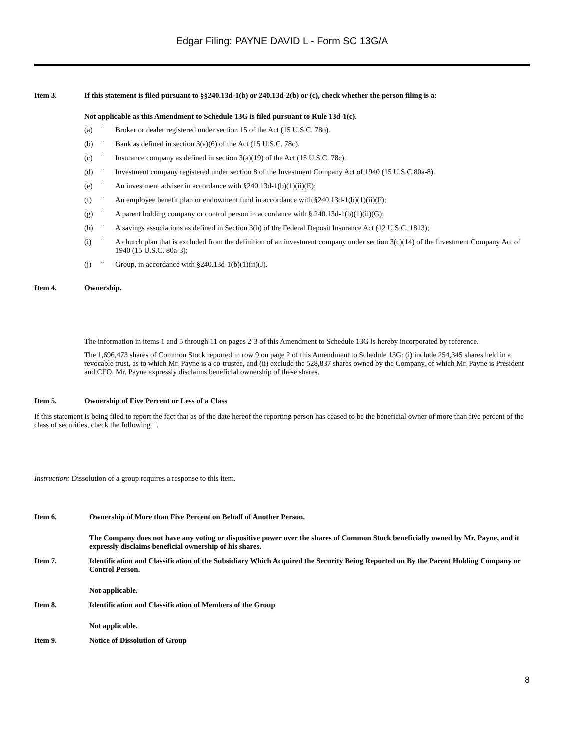Edgar Filing: PAYNE DAVID L - Form SC 13G/A
Item 3. If this statement is filed pursuant to §§240.13d-1(b) or 240.13d-2(b) or (c), check whether the person filing is a:
Not applicable as this Amendment to Schedule 13G is filed pursuant to Rule 13d-1(c).
(a) ¨ Broker or dealer registered under section 15 of the Act (15 U.S.C. 78o).
(b) ¨ Bank as defined in section 3(a)(6) of the Act (15 U.S.C. 78c).
(c) ¨ Insurance company as defined in section 3(a)(19) of the Act (15 U.S.C. 78c).
(d) ¨ Investment company registered under section 8 of the Investment Company Act of 1940 (15 U.S.C 80a-8).
(e) ¨ An investment adviser in accordance with §240.13d-1(b)(1)(ii)(E);
(f) ¨ An employee benefit plan or endowment fund in accordance with §240.13d-1(b)(1)(ii)(F);
(g) ¨ A parent holding company or control person in accordance with § 240.13d-1(b)(1)(ii)(G);
(h) ¨ A savings associations as defined in Section 3(b) of the Federal Deposit Insurance Act (12 U.S.C. 1813);
(i) ¨ A church plan that is excluded from the definition of an investment company under section 3(c)(14) of the Investment Company Act of 1940 (15 U.S.C. 80a-3);
(j) ¨ Group, in accordance with §240.13d-1(b)(1)(ii)(J).
Item 4. Ownership.
The information in items 1 and 5 through 11 on pages 2-3 of this Amendment to Schedule 13G is hereby incorporated by reference.
The 1,696,473 shares of Common Stock reported in row 9 on page 2 of this Amendment to Schedule 13G: (i) include 254,345 shares held in a revocable trust, as to which Mr. Payne is a co-trustee, and (ii) exclude the 528,837 shares owned by the Company, of which Mr. Payne is President and CEO. Mr. Payne expressly disclaims beneficial ownership of these shares.
Item 5. Ownership of Five Percent or Less of a Class
If this statement is being filed to report the fact that as of the date hereof the reporting person has ceased to be the beneficial owner of more than five percent of the class of securities, check the following ¨.
Instruction: Dissolution of a group requires a response to this item.
Item 6. Ownership of More than Five Percent on Behalf of Another Person.
The Company does not have any voting or dispositive power over the shares of Common Stock beneficially owned by Mr. Payne, and it expressly disclaims beneficial ownership of his shares.
Item 7. Identification and Classification of the Subsidiary Which Acquired the Security Being Reported on By the Parent Holding Company or Control Person.
Not applicable.
Item 8. Identification and Classification of Members of the Group
Not applicable.
Item 9. Notice of Dissolution of Group
8